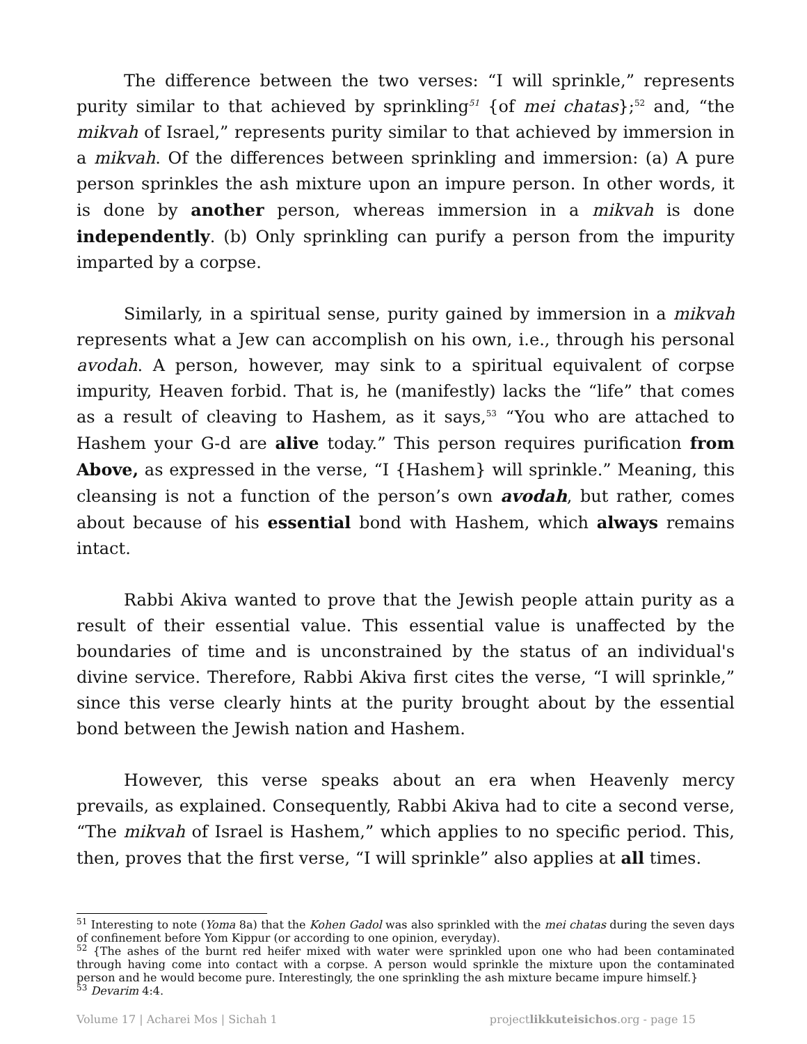The difference between the two verses: “I will sprinkle,” represents purity similar to that achieved by sprinkling<sup>51</sup> {of mei chatas};<sup>52</sup> and, “the mikvah of Israel,” represents purity similar to that achieved by immersion in a mikvah. Of the differences between sprinkling and immersion: (a) A pure person sprinkles the ash mixture upon an impure person. In other words, it is done by another person, whereas immersion in a mikvah is done independently. (b) Only sprinkling can purify a person from the impurity imparted by a corpse.
Similarly, in a spiritual sense, purity gained by immersion in a mikvah represents what a Jew can accomplish on his own, i.e., through his personal avodah. A person, however, may sink to a spiritual equivalent of corpse impurity, Heaven forbid. That is, he (manifestly) lacks the “life” that comes as a result of cleaving to Hashem, as it says,<sup>53</sup> “You who are attached to Hashem your G-d are alive today.” This person requires purification from Above, as expressed in the verse, “I {Hashem} will sprinkle.” Meaning, this cleansing is not a function of the person’s own avodah, but rather, comes about because of his essential bond with Hashem, which always remains intact.
Rabbi Akiva wanted to prove that the Jewish people attain purity as a result of their essential value. This essential value is unaffected by the boundaries of time and is unconstrained by the status of an individual's divine service. Therefore, Rabbi Akiva first cites the verse, “I will sprinkle,” since this verse clearly hints at the purity brought about by the essential bond between the Jewish nation and Hashem.
However, this verse speaks about an era when Heavenly mercy prevails, as explained. Consequently, Rabbi Akiva had to cite a second verse, “The mikvah of Israel is Hashem,” which applies to no specific period. This, then, proves that the first verse, “I will sprinkle” also applies at all times.
<sup>51</sup> Interesting to note (Yoma 8a) that the Kohen Gadol was also sprinkled with the mei chatas during the seven days of confinement before Yom Kippur (or according to one opinion, everyday).
<sup>52</sup> {The ashes of the burnt red heifer mixed with water were sprinkled upon one who had been contaminated through having come into contact with a corpse. A person would sprinkle the mixture upon the contaminated person and he would become pure. Interestingly, the one sprinkling the ash mixture became impure himself.}
<sup>53</sup> Devarim 4:4.
Volume 17 | Acharei Mos | Sichah 1 projectlikkuteisichos.org - page 15